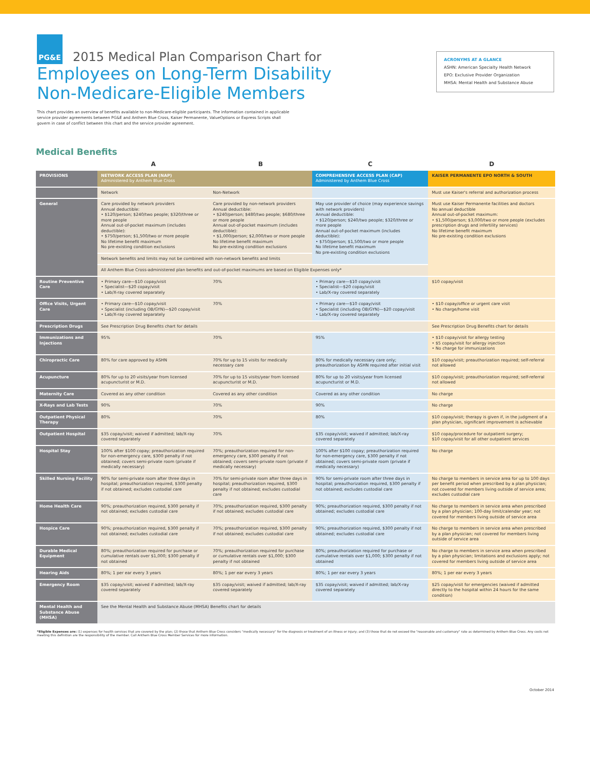PG&E 2015 Medical Plan Comparison Chart for
Employees on Long-Term Disability
Non-Medicare-Eligible Members
ACRONYMS AT A GLANCE
ASHN: American Specialty Health Network
EPO: Exclusive Provider Organization
MHSA: Mental Health and Substance Abuse
This chart provides an overview of benefits available to non-Medicare-eligible participants. The information contained in applicable service provider agreements between PG&E and Anthem Blue Cross, Kaiser Permanente, ValueOptions or Express Scripts shall govern in case of conflict between this chart and the service provider agreement.
Medical Benefits
| | A | B | C | D |
| PROVISIONS | NETWORK ACCESS PLAN (NAP) Administered by Anthem Blue Cross | | COMPREHENSIVE ACCESS PLAN (CAP) Administered by Anthem Blue Cross | KAISER PERMANENTE EPO NORTH & SOUTH |
| | Network | Non-Network | | Must use Kaiser's referral and authorization process |
| General | Care provided by network providers Annual deductible: • $120/person; $240/two people; $320/three or more people Annual out-of-pocket maximum (includes deductible): • $750/person; $1,500/two or more people No lifetime benefit maximum No pre-existing condition exclusions | Care provided by non-network providers Annual deductible: • $240/person; $480/two people; $680/three or more people Annual out-of-pocket maximum (includes deductible): • $1,000/person; $2,000/two or more people No lifetime benefit maximum No pre-existing condition exclusions | May use provider of choice (may experience savings with network providers) Annual deductible: • $120/person; $240/two people; $320/three or more people Annual out-of-pocket maximum (includes deductible): • $750/person; $1,500/two or more people No lifetime benefit maximum No pre-existing condition exclusions | Must use Kaiser Permanente facilities and doctors No annual deductible Annual out-of-pocket maximum: • $1,500/person; $3,000/two or more people (excludes prescription drugs and infertility services) No lifetime benefit maximum No pre-existing condition exclusions |
| | Network benefits and limits may not be combined with non-network benefits and limits | | | |
| | All Anthem Blue Cross-administered plan benefits and out-of-pocket maximums are based on Eligible Expenses only* | | | |
| Routine Preventive Care | • Primary care—$10 copay/visit • Specialist—$20 copay/visit • Lab/X-ray covered separately | 70% | • Primary care—$10 copay/visit • Specialist—$20 copay/visit • Lab/X-ray covered separately | $10 copay/visit |
| Office Visits, Urgent Care | • Primary care—$10 copay/visit • Specialist (including OB/GYN)—$20 copay/visit • Lab/X-ray covered separately | 70% | • Primary care—$10 copay/visit • Specialist (including OB/GYN)—$20 copay/visit • Lab/X-ray covered separately | • $10 copay/office or urgent care visit • No charge/home visit |
| Prescription Drugs | See Prescription Drug Benefits chart for details | | | See Prescription Drug Benefits chart for details |
| Immunizations and Injections | 95% | 70% | 95% | • $10 copay/visit for allergy testing • $5 copay/visit for allergy injection • No charge for immunizations |
| Chiropractic Care | 80% for care approved by ASHN | 70% for up to 15 visits for medically necessary care | 80% for medically necessary care only; preauthorization by ASHN required after initial visit | $10 copay/visit; preauthorization required; self-referral not allowed |
| Acupuncture | 80% for up to 20 visits/year from licensed acupuncturist or M.D. | 70% for up to 15 visits/year from licensed acupuncturist or M.D. | 80% for up to 20 visits/year from licensed acupuncturist or M.D. | $10 copay/visit; preauthorization required; self-referral not allowed |
| Maternity Care | Covered as any other condition | Covered as any other condition | Covered as any other condition | No charge |
| X-Rays and Lab Tests | 90% | 70% | 90% | No charge |
| Outpatient Physical Therapy | 80% | 70% | 80% | $10 copay/visit; therapy is given if, in the judgment of a plan physician, significant improvement is achievable |
| Outpatient Hospital | $35 copay/visit; waived if admitted; lab/X-ray covered separately | 70% | $35 copay/visit; waived if admitted; lab/X-ray covered separately | $10 copay/procedure for outpatient surgery; $10 copay/visit for all other outpatient services |
| Hospital Stay | 100% after $100 copay; preauthorization required for non-emergency care, $300 penalty if not obtained; covers semi-private room (private if medically necessary) | 70%; preauthorization required for non-emergency care, $300 penalty if not obtained; covers semi-private room (private if medically necessary) | 100% after $100 copay; preauthorization required for non-emergency care, $300 penalty if not obtained; covers semi-private room (private if medically necessary) | No charge |
| Skilled Nursing Facility | 90% for semi-private room after three days in hospital; preauthorization required, $300 penalty if not obtained; excludes custodial care | 70% for semi-private room after three days in hospital; preauthorization required, $300 penalty if not obtained; excludes custodial care | 90% for semi-private room after three days in hospital; preauthorization required, $300 penalty if not obtained; excludes custodial care | No charge to members in service area for up to 100 days per benefit period when prescribed by a plan physician; not covered for members living outside of service area; excludes custodial care |
| Home Health Care | 90%; preauthorization required, $300 penalty if not obtained; excludes custodial care | 70%; preauthorization required, $300 penalty if not obtained; excludes custodial care | 90%; preauthorization required, $300 penalty if not obtained; excludes custodial care | No charge to members in service area when prescribed by a plan physician; 100-day limit/calendar year; not covered for members living outside of service area |
| Hospice Care | 90%; preauthorization required, $300 penalty if not obtained; excludes custodial care | 70%; preauthorization required, $300 penalty if not obtained; excludes custodial care | 90%; preauthorization required, $300 penalty if not obtained; excludes custodial care | No charge to members in service area when prescribed by a plan physician; not covered for members living outside of service area |
| Durable Medical Equipment | 80%; preauthorization required for purchase or cumulative rentals over $1,000; $300 penalty if not obtained | 70%; preauthorization required for purchase or cumulative rentals over $1,000; $300 penalty if not obtained | 80%; preauthorization required for purchase or cumulative rentals over $1,000; $300 penalty if not obtained | No charge to members in service area when prescribed by a plan physician; limitations and exclusions apply; not covered for members living outside of service area |
| Hearing Aids | 80%; 1 per ear every 3 years | 80%; 1 per ear every 3 years | 80%; 1 per ear every 3 years | 80%; 1 per ear every 3 years |
| Emergency Room | $35 copay/visit; waived if admitted; lab/X-ray covered separately | $35 copay/visit; waived if admitted; lab/X-ray covered separately | $35 copay/visit; waived if admitted; lab/X-ray covered separately | $25 copay/visit for emergencies (waived if admitted directly to the hospital within 24 hours for the same condition) |
| Mental Health and Substance Abuse (MHSA) | See the Mental Health and Substance Abuse (MHSA) Benefits chart for details | | | |
*Eligible Expenses are: (1) expenses for health services that are covered by the plan; (2) those that Anthem Blue Cross considers "medically necessary" for the diagnosis or treatment of an illness or injury; and (3) those that do not exceed the "reasonable and customary" rate as determined by Anthem Blue Cross. Any costs not meeting this definition are the responsibility of the member. Call Anthem Blue Cross Member Services for more information.
October 2014